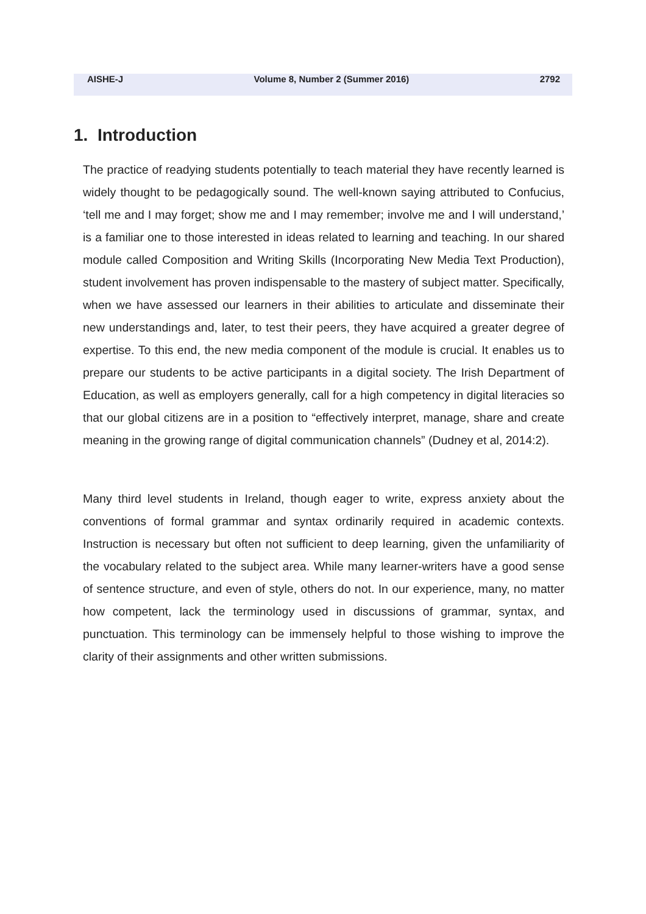AISHE-J Volume 8, Number 2 (Summer 2016) 2792
1. Introduction
The practice of readying students potentially to teach material they have recently learned is widely thought to be pedagogically sound. The well-known saying attributed to Confucius, ‘tell me and I may forget; show me and I may remember; involve me and I will understand,’ is a familiar one to those interested in ideas related to learning and teaching. In our shared module called Composition and Writing Skills (Incorporating New Media Text Production), student involvement has proven indispensable to the mastery of subject matter. Specifically, when we have assessed our learners in their abilities to articulate and disseminate their new understandings and, later, to test their peers, they have acquired a greater degree of expertise. To this end, the new media component of the module is crucial. It enables us to prepare our students to be active participants in a digital society. The Irish Department of Education, as well as employers generally, call for a high competency in digital literacies so that our global citizens are in a position to “effectively interpret, manage, share and create meaning in the growing range of digital communication channels” (Dudney et al, 2014:2).
Many third level students in Ireland, though eager to write, express anxiety about the conventions of formal grammar and syntax ordinarily required in academic contexts. Instruction is necessary but often not sufficient to deep learning, given the unfamiliarity of the vocabulary related to the subject area. While many learner-writers have a good sense of sentence structure, and even of style, others do not. In our experience, many, no matter how competent, lack the terminology used in discussions of grammar, syntax, and punctuation. This terminology can be immensely helpful to those wishing to improve the clarity of their assignments and other written submissions.